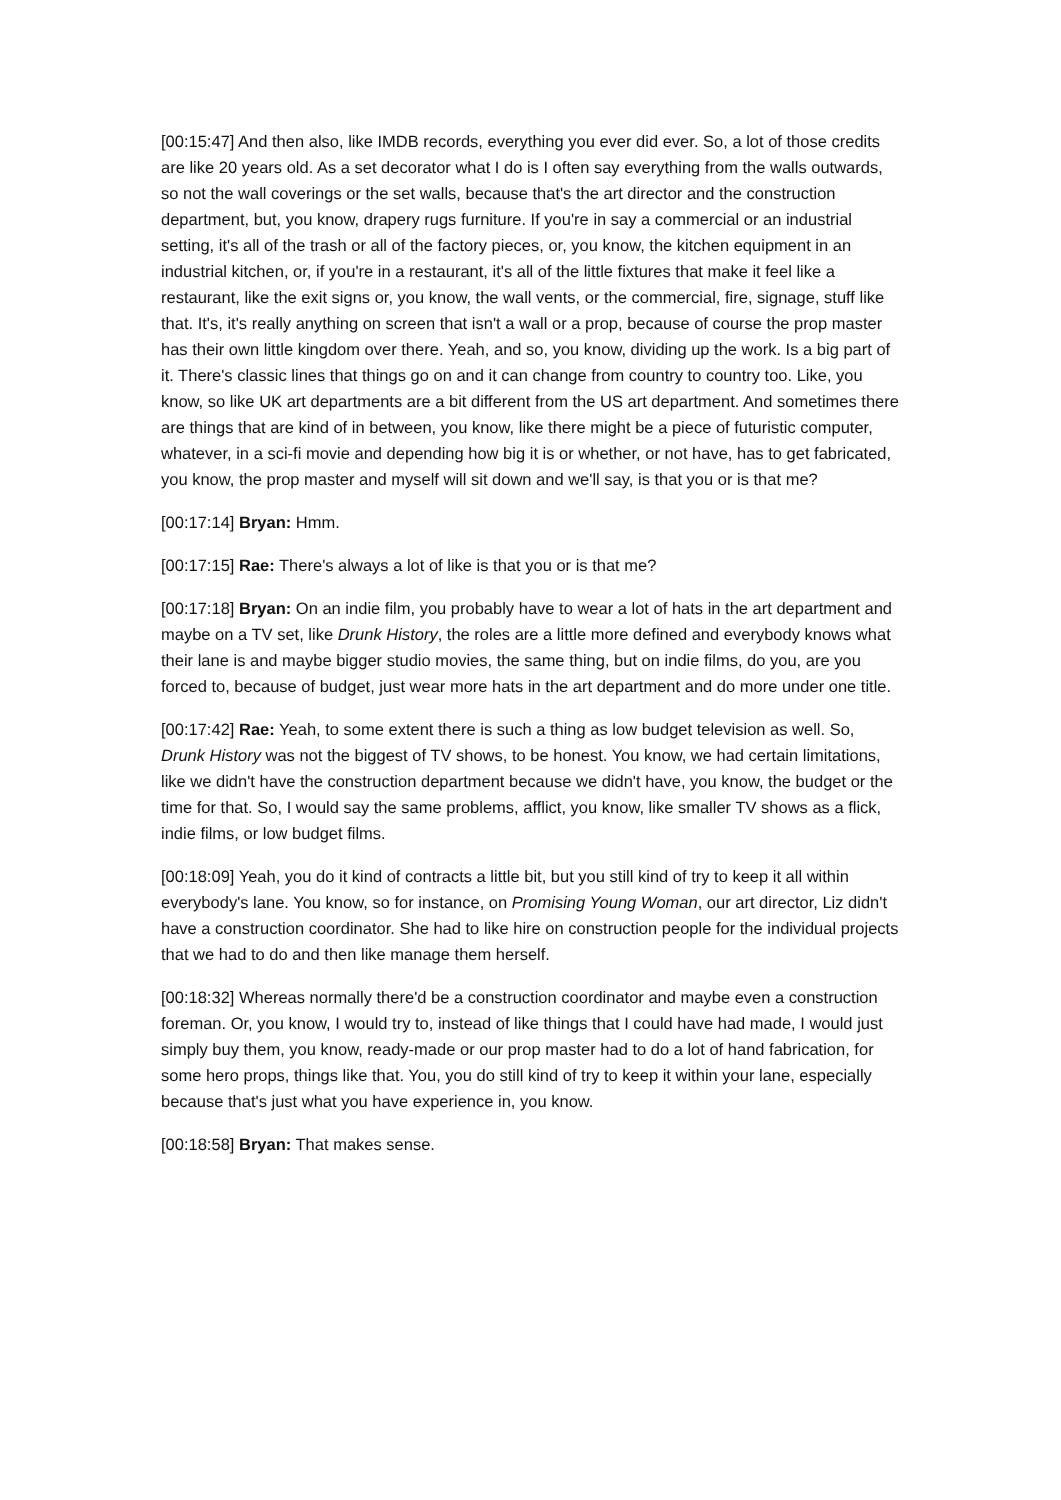[00:15:47] And then also, like IMDB records, everything you ever did ever. So, a lot of those credits are like 20 years old. As a set decorator what I do is I often say everything from the walls outwards, so not the wall coverings or the set walls, because that's the art director and the construction department, but, you know, drapery rugs furniture. If you're in say a commercial or an industrial setting, it's all of the trash or all of the factory pieces, or, you know, the kitchen equipment in an industrial kitchen, or, if you're in a restaurant, it's all of the little fixtures that make it feel like a restaurant, like the exit signs or, you know, the wall vents, or the commercial, fire, signage, stuff like that. It's, it's really anything on screen that isn't a wall or a prop, because of course the prop master has their own little kingdom over there. Yeah, and so, you know, dividing up the work. Is a big part of it. There's classic lines that things go on and it can change from country to country too. Like, you know, so like UK art departments are a bit different from the US art department. And sometimes there are things that are kind of in between, you know, like there might be a piece of futuristic computer, whatever, in a sci-fi movie and depending how big it is or whether, or not have, has to get fabricated, you know, the prop master and myself will sit down and we'll say, is that you or is that me?
[00:17:14] Bryan: Hmm.
[00:17:15] Rae: There's always a lot of like is that you or is that me?
[00:17:18] Bryan: On an indie film, you probably have to wear a lot of hats in the art department and maybe on a TV set, like Drunk History, the roles are a little more defined and everybody knows what their lane is and maybe bigger studio movies, the same thing, but on indie films, do you, are you forced to, because of budget, just wear more hats in the art department and do more under one title.
[00:17:42] Rae: Yeah, to some extent there is such a thing as low budget television as well. So, Drunk History was not the biggest of TV shows, to be honest. You know, we had certain limitations, like we didn't have the construction department because we didn't have, you know, the budget or the time for that. So, I would say the same problems, afflict, you know, like smaller TV shows as a flick, indie films, or low budget films.
[00:18:09] Yeah, you do it kind of contracts a little bit, but you still kind of try to keep it all within everybody's lane. You know, so for instance, on Promising Young Woman, our art director, Liz didn't have a construction coordinator. She had to like hire on construction people for the individual projects that we had to do and then like manage them herself.
[00:18:32] Whereas normally there'd be a construction coordinator and maybe even a construction foreman. Or, you know, I would try to, instead of like things that I could have had made, I would just simply buy them, you know, ready-made or our prop master had to do a lot of hand fabrication, for some hero props, things like that. You, you do still kind of try to keep it within your lane, especially because that's just what you have experience in, you know.
[00:18:58] Bryan: That makes sense.